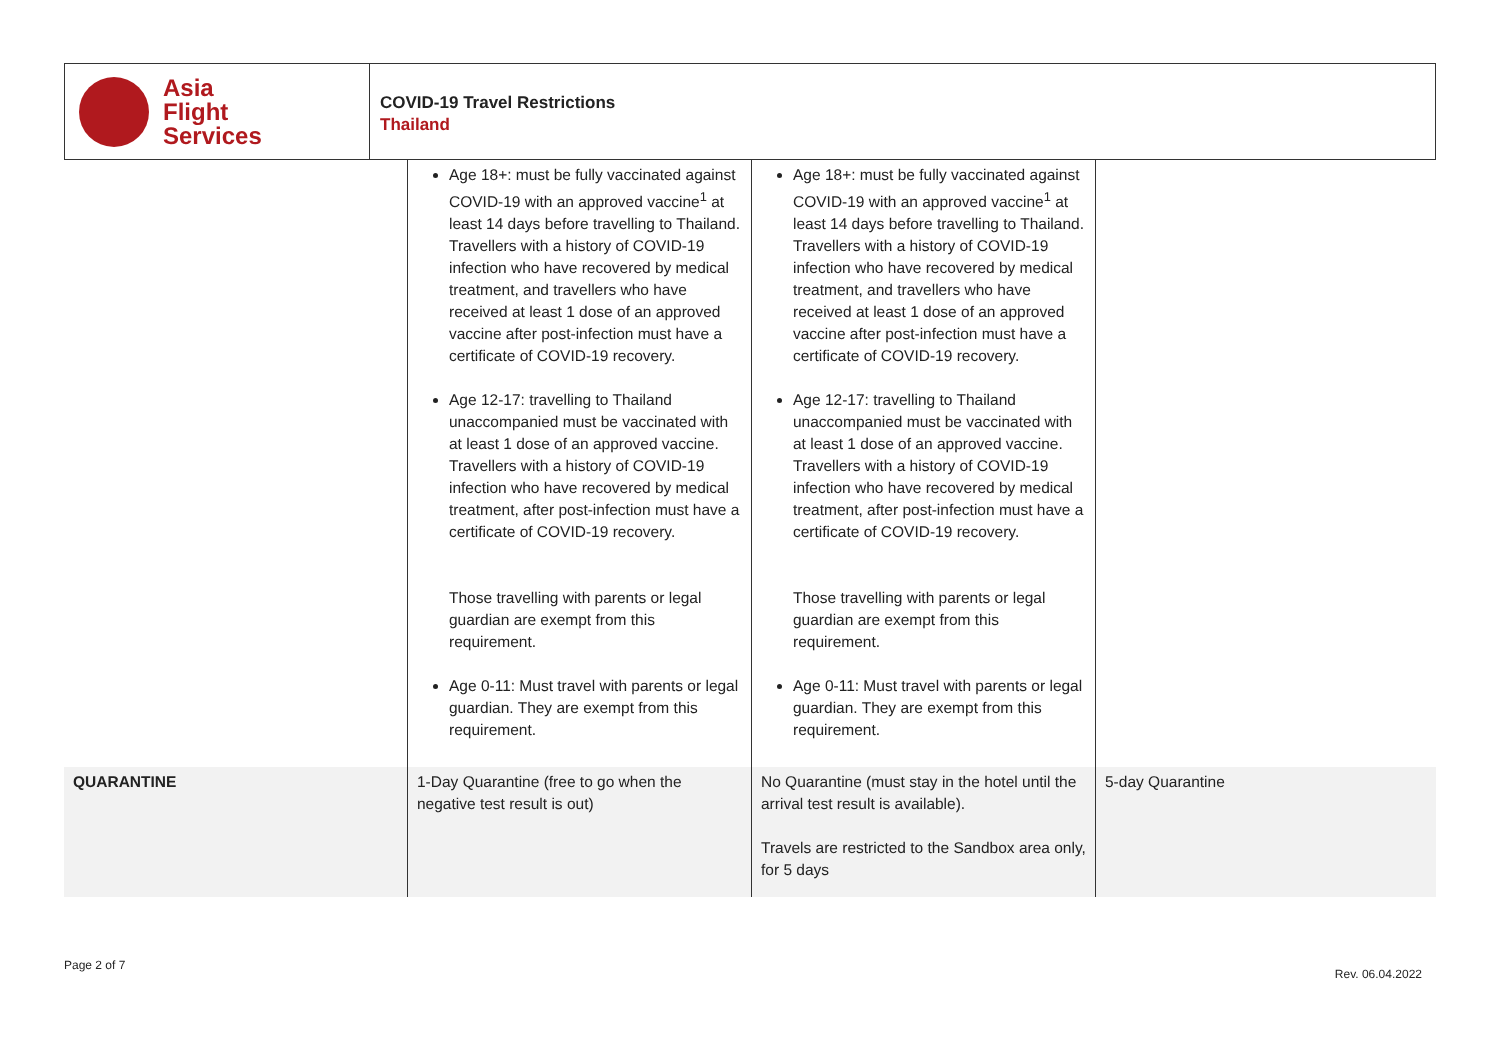Asia
Flight
Services
COVID-19 Travel Restrictions
Thailand
| | Age 18+: must be fully vaccinated against COVID-19 with an approved vaccine<sup>1</sup> at least 14 days before travelling to Thailand. Travellers with a history of COVID-19 infection who have recovered by medical treatment, and travellers who have received at least 1 dose of an approved vaccine after post-infection must have a certificate of COVID-19 recovery. Age 12-17: travelling to Thailand unaccompanied must be vaccinated with at least 1 dose of an approved vaccine. Travellers with a history of COVID-19 infection who have recovered by medical treatment, after post-infection must have a certificate of COVID-19 recovery. Those travelling with parents or legal guardian are exempt from this requirement. Age 0-11: Must travel with parents or legal guardian. They are exempt from this requirement. | Age 18+: must be fully vaccinated against COVID-19 with an approved vaccine<sup>1</sup> at least 14 days before travelling to Thailand. Travellers with a history of COVID-19 infection who have recovered by medical treatment, and travellers who have received at least 1 dose of an approved vaccine after post-infection must have a certificate of COVID-19 recovery. Age 12-17: travelling to Thailand unaccompanied must be vaccinated with at least 1 dose of an approved vaccine. Travellers with a history of COVID-19 infection who have recovered by medical treatment, after post-infection must have a certificate of COVID-19 recovery. Those travelling with parents or legal guardian are exempt from this requirement. Age 0-11: Must travel with parents or legal guardian. They are exempt from this requirement. | |
| QUARANTINE | 1-Day Quarantine (free to go when the negative test result is out) | No Quarantine (must stay in the hotel until the arrival test result is available). Travels are restricted to the Sandbox area only, for 5 days | 5-day Quarantine |
Page 2 of 7
Rev. 06.04.2022